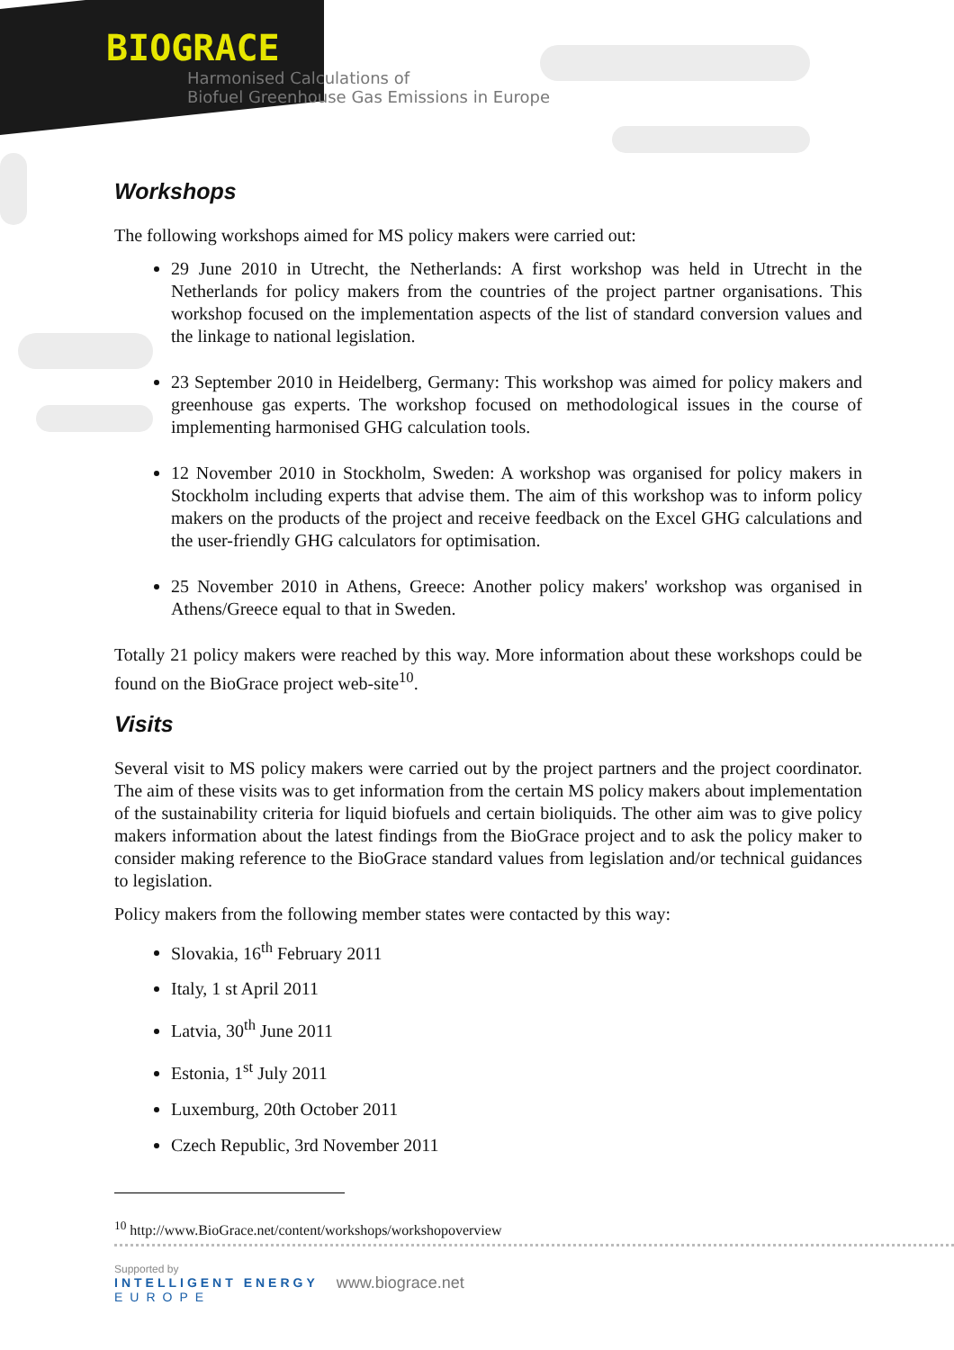BIOGRACE
Harmonised Calculations of
Biofuel Greenhouse Gas Emissions in Europe
Workshops
The following workshops aimed for MS policy makers were carried out:
29 June 2010 in Utrecht, the Netherlands: A first workshop was held in Utrecht in the Netherlands for policy makers from the countries of the project partner organisations. This workshop focused on the implementation aspects of the list of standard conversion values and the linkage to national legislation.
23 September 2010 in Heidelberg, Germany: This workshop was aimed for policy makers and greenhouse gas experts. The workshop focused on methodological issues in the course of implementing harmonised GHG calculation tools.
12 November 2010 in Stockholm, Sweden: A workshop was organised for policy makers in Stockholm including experts that advise them. The aim of this workshop was to inform policy makers on the products of the project and receive feedback on the Excel GHG calculations and the user-friendly GHG calculators for optimisation.
25 November 2010 in Athens, Greece: Another policy makers' workshop was organised in Athens/Greece equal to that in Sweden.
Totally 21 policy makers were reached by this way. More information about these workshops could be found on the BioGrace project web-site<sup>10</sup>.
Visits
Several visit to MS policy makers were carried out by the project partners and the project coordinator. The aim of these visits was to get information from the certain MS policy makers about implementation of the sustainability criteria for liquid biofuels and certain bioliquids. The other aim was to give policy makers information about the latest findings from the BioGrace project and to ask the policy maker to consider making reference to the BioGrace standard values from legislation and/or technical guidances to legislation.
Policy makers from the following member states were contacted by this way:
Slovakia, 16<sup>th</sup> February 2011
Italy, 1 st April 2011
Latvia, 30<sup>th</sup> June 2011
Estonia, 1<sup>st</sup> July 2011
Luxemburg, 20th October 2011
Czech Republic, 3rd November 2011
<sup>10</sup> http://www.BioGrace.net/content/workshops/workshopoverview
Supported by
INTELLIGENT ENERGY
EUROPE
www.biograce.net